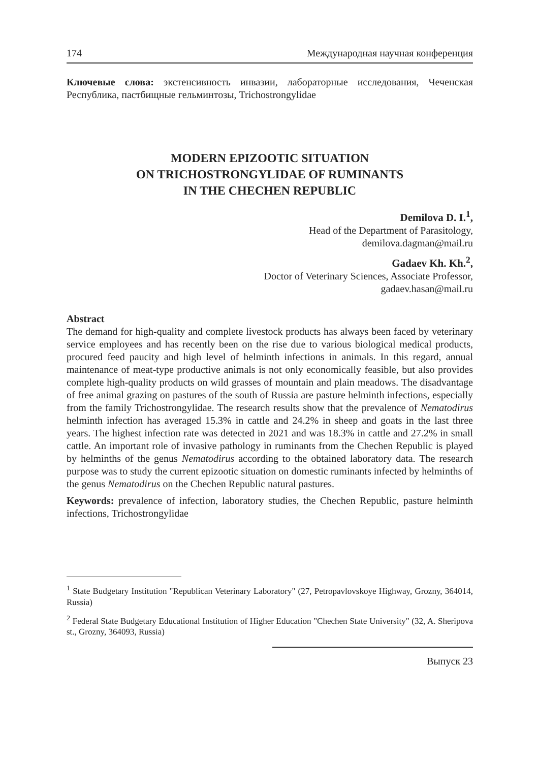174 Международная научная конференция
Ключевые слова: экстенсивность инвазии, лабораторные исследования, Чеченская Республика, пастбищные гельминтозы, Trichostrongylidae
MODERN EPIZOOTIC SITUATION
ON TRICHOSTRONGYLIDAE OF RUMINANTS
IN THE CHECHEN REPUBLIC
Demilova D. I.<sup>1</sup>,
Head of the Department of Parasitology,
demilova.dagman@mail.ru
Gadaev Kh. Kh.<sup>2</sup>,
Doctor of Veterinary Sciences, Associate Professor,
gadaev.hasan@mail.ru
Abstract
The demand for high-quality and complete livestock products has always been faced by veterinary service employees and has recently been on the rise due to various biological medical products, procured feed paucity and high level of helminth infections in animals. In this regard, annual maintenance of meat-type productive animals is not only economically feasible, but also provides complete high-quality products on wild grasses of mountain and plain meadows. The disadvantage of free animal grazing on pastures of the south of Russia are pasture helminth infections, especially from the family Trichostrongylidae. The research results show that the prevalence of Nematodirus helminth infection has averaged 15.3% in cattle and 24.2% in sheep and goats in the last three years. The highest infection rate was detected in 2021 and was 18.3% in cattle and 27.2% in small cattle. An important role of invasive pathology in ruminants from the Chechen Republic is played by helminths of the genus Nematodirus according to the obtained laboratory data. The research purpose was to study the current epizootic situation on domestic ruminants infected by helminths of the genus Nematodirus on the Chechen Republic natural pastures.
Keywords: prevalence of infection, laboratory studies, the Chechen Republic, pasture helminth infections, Trichostrongylidae
<sup>1</sup> State Budgetary Institution "Republican Veterinary Laboratory" (27, Petropavlovskoye Highway, Grozny, 364014, Russia)
<sup>2</sup> Federal State Budgetary Educational Institution of Higher Education "Chechen State University" (32, A. Sheripova st., Grozny, 364093, Russia)
Выпуск 23